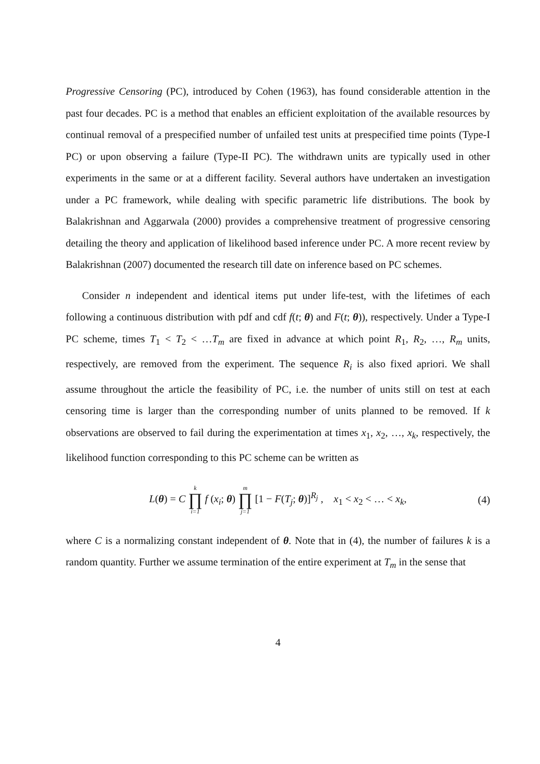Progressive Censoring (PC), introduced by Cohen (1963), has found considerable attention in the past four decades. PC is a method that enables an efficient exploitation of the available resources by continual removal of a prespecified number of unfailed test units at prespecified time points (Type-I PC) or upon observing a failure (Type-II PC). The withdrawn units are typically used in other experiments in the same or at a different facility. Several authors have undertaken an investigation under a PC framework, while dealing with specific parametric life distributions. The book by Balakrishnan and Aggarwala (2000) provides a comprehensive treatment of progressive censoring detailing the theory and application of likelihood based inference under PC. A more recent review by Balakrishnan (2007) documented the research till date on inference based on PC schemes.
Consider n independent and identical items put under life-test, with the lifetimes of each following a continuous distribution with pdf and cdf f(t; θ) and F(t; θ)), respectively. Under a Type-I PC scheme, times T<sub>1</sub> < T<sub>2</sub> < …T<sub>m</sub> are fixed in advance at which point R<sub>1</sub>, R<sub>2</sub>, …, R<sub>m</sub> units, respectively, are removed from the experiment. The sequence R<sub>i</sub> is also fixed apriori. We shall assume throughout the article the feasibility of PC, i.e. the number of units still on test at each censoring time is larger than the corresponding number of units planned to be removed. If k observations are observed to fail during the experimentation at times x<sub>1</sub>, x<sub>2</sub>, …, x<sub>k</sub>, respectively, the likelihood function corresponding to this PC scheme can be written as
L(θ) = C k ∏ i=1 f (x<sub>i</sub>; θ) m ∏ j=1 [1 − F(T<sub>j</sub>; θ)]<sup>R<sub>j</sub></sup> , x<sub>1</sub> < x<sub>2</sub> < … < x<sub>k</sub>, (4)
where C is a normalizing constant independent of θ. Note that in (4), the number of failures k is a random quantity. Further we assume termination of the entire experiment at T<sub>m</sub> in the sense that
4